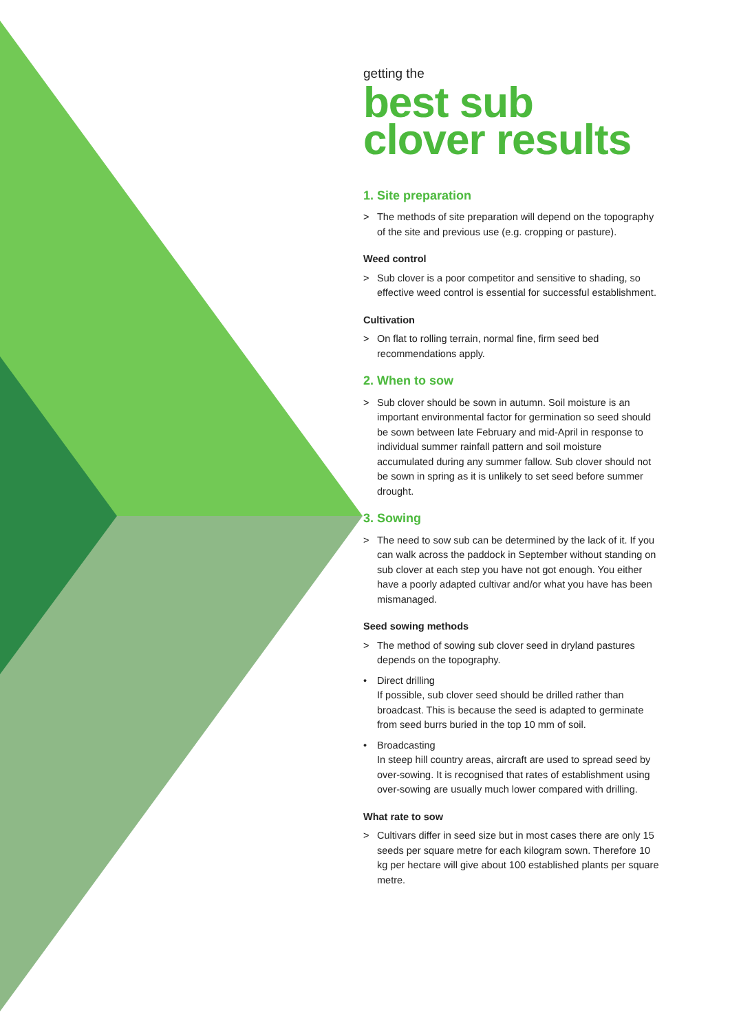getting the
best sub clover results
1. Site preparation
> The methods of site preparation will depend on the topography of the site and previous use (e.g. cropping or pasture).
Weed control
> Sub clover is a poor competitor and sensitive to shading, so effective weed control is essential for successful establishment.
Cultivation
> On flat to rolling terrain, normal fine, firm seed bed recommendations apply.
2. When to sow
> Sub clover should be sown in autumn. Soil moisture is an important environmental factor for germination so seed should be sown between late February and mid-April in response to individual summer rainfall pattern and soil moisture accumulated during any summer fallow. Sub clover should not be sown in spring as it is unlikely to set seed before summer drought.
3. Sowing
> The need to sow sub can be determined by the lack of it. If you can walk across the paddock in September without standing on sub clover at each step you have not got enough. You either have a poorly adapted cultivar and/or what you have has been mismanaged.
Seed sowing methods
> The method of sowing sub clover seed in dryland pastures depends on the topography.
• Direct drilling
If possible, sub clover seed should be drilled rather than broadcast. This is because the seed is adapted to germinate from seed burrs buried in the top 10 mm of soil.
• Broadcasting
In steep hill country areas, aircraft are used to spread seed by over-sowing. It is recognised that rates of establishment using over-sowing are usually much lower compared with drilling.
What rate to sow
> Cultivars differ in seed size but in most cases there are only 15 seeds per square metre for each kilogram sown. Therefore 10 kg per hectare will give about 100 established plants per square metre.